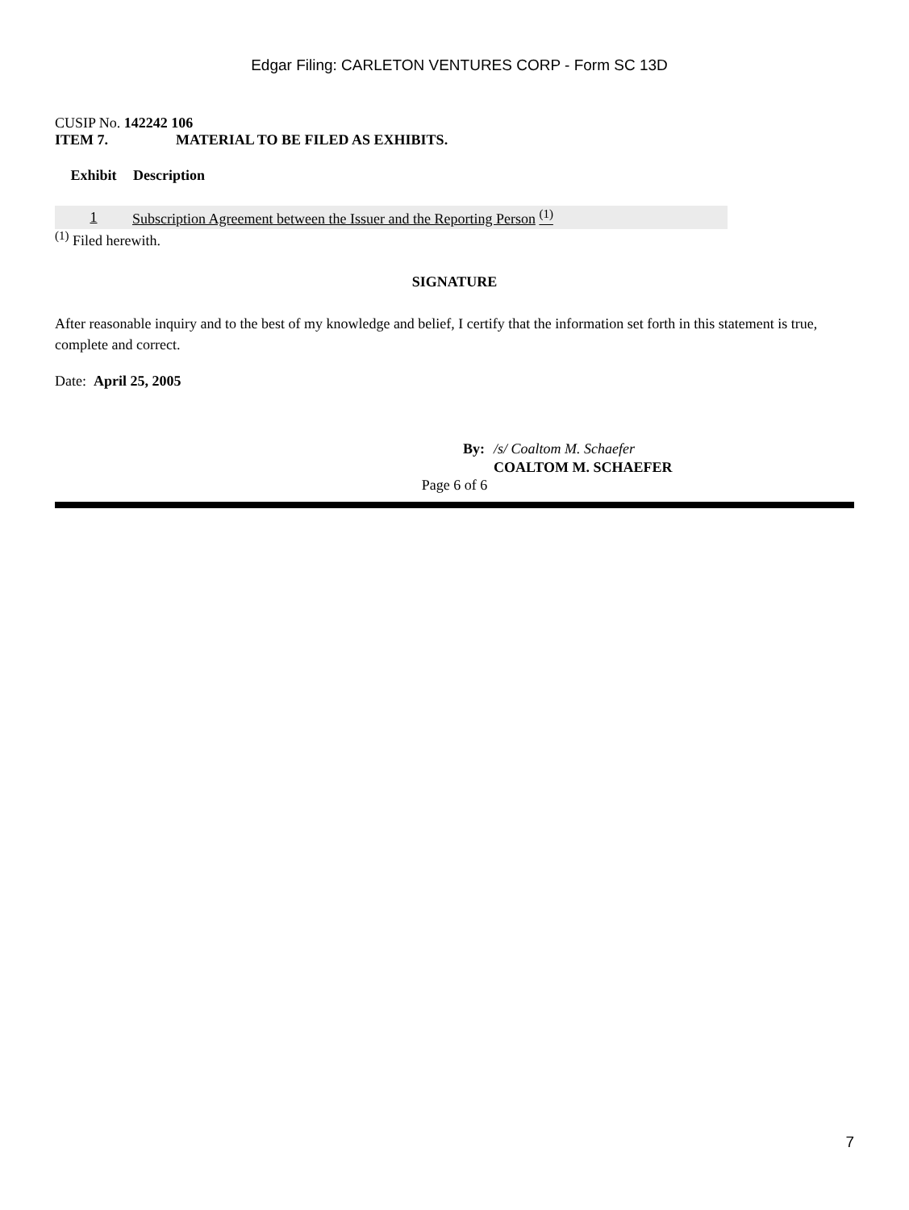Edgar Filing: CARLETON VENTURES CORP - Form SC 13D
CUSIP No. 142242 106
ITEM 7. MATERIAL TO BE FILED AS EXHIBITS.
| Exhibit | Description |
| --- | --- |
| 1 | Subscription Agreement between the Issuer and the Reporting Person <sup>(1)</sup> |
<sup>(1)</sup> Filed herewith.
SIGNATURE
After reasonable inquiry and to the best of my knowledge and belief, I certify that the information set forth in this statement is true, complete and correct.
Date: April 25, 2005
| By: | /s/ Coaltom M. Schaefer |
| | COALTOM M. SCHAEFER |
Page 6 of 6
7